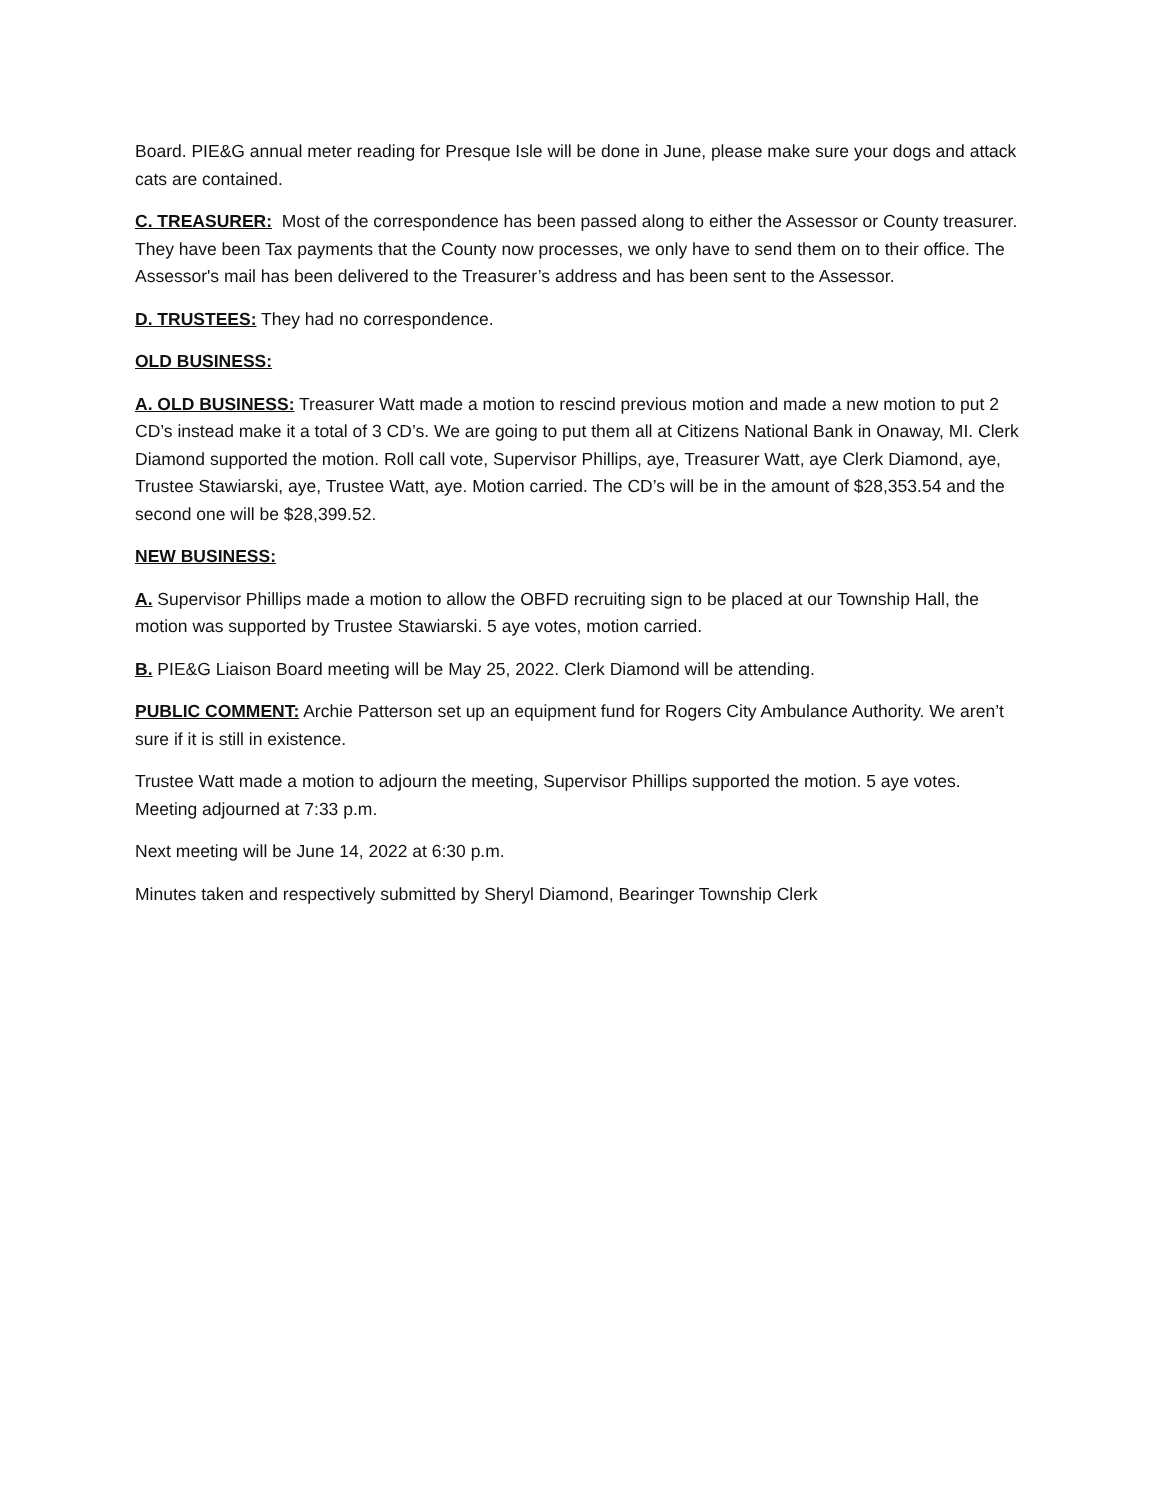Board. PIE&G annual meter reading for Presque Isle will be done in June, please make sure your dogs and attack cats are contained.
C. TREASURER: Most of the correspondence has been passed along to either the Assessor or County treasurer. They have been Tax payments that the County now processes, we only have to send them on to their office. The Assessor's mail has been delivered to the Treasurer’s address and has been sent to the Assessor.
D. TRUSTEES: They had no correspondence.
OLD BUSINESS:
A. OLD BUSINESS: Treasurer Watt made a motion to rescind previous motion and made a new motion to put 2 CD’s instead make it a total of 3 CD’s. We are going to put them all at Citizens National Bank in Onaway, MI. Clerk Diamond supported the motion. Roll call vote, Supervisor Phillips, aye, Treasurer Watt, aye Clerk Diamond, aye, Trustee Stawiarski, aye, Trustee Watt, aye. Motion carried. The CD’s will be in the amount of $28,353.54 and the second one will be $28,399.52.
NEW BUSINESS:
A. Supervisor Phillips made a motion to allow the OBFD recruiting sign to be placed at our Township Hall, the motion was supported by Trustee Stawiarski. 5 aye votes, motion carried.
B. PIE&G Liaison Board meeting will be May 25, 2022. Clerk Diamond will be attending.
PUBLIC COMMENT: Archie Patterson set up an equipment fund for Rogers City Ambulance Authority. We aren’t sure if it is still in existence.
Trustee Watt made a motion to adjourn the meeting, Supervisor Phillips supported the motion. 5 aye votes. Meeting adjourned at 7:33 p.m.
Next meeting will be June 14, 2022 at 6:30 p.m.
Minutes taken and respectively submitted by Sheryl Diamond, Bearinger Township Clerk